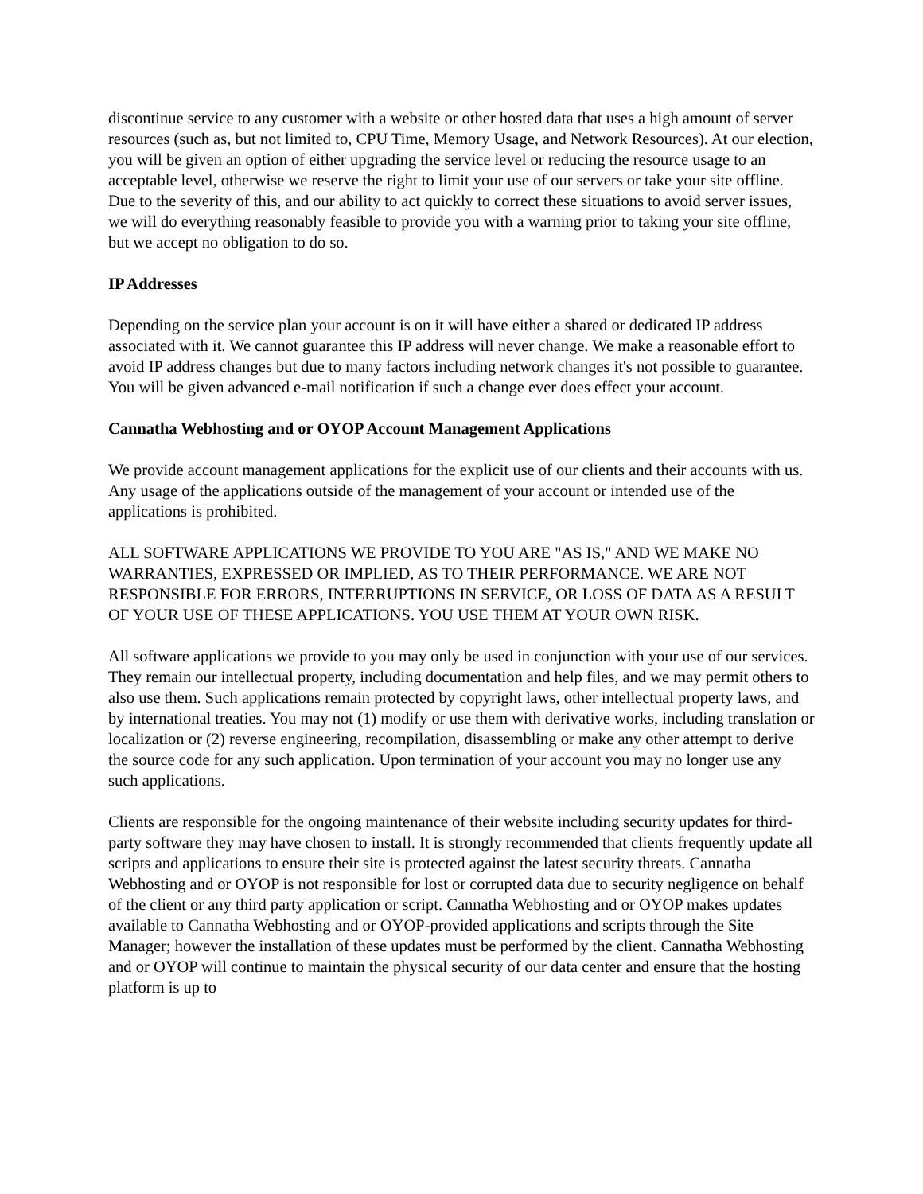discontinue service to any customer with a website or other hosted data that uses a high amount of server resources (such as, but not limited to, CPU Time, Memory Usage, and Network Resources). At our election, you will be given an option of either upgrading the service level or reducing the resource usage to an acceptable level, otherwise we reserve the right to limit your use of our servers or take your site offline. Due to the severity of this, and our ability to act quickly to correct these situations to avoid server issues, we will do everything reasonably feasible to provide you with a warning prior to taking your site offline, but we accept no obligation to do so.
IP Addresses
Depending on the service plan your account is on it will have either a shared or dedicated IP address associated with it. We cannot guarantee this IP address will never change. We make a reasonable effort to avoid IP address changes but due to many factors including network changes it's not possible to guarantee. You will be given advanced e-mail notification if such a change ever does effect your account.
Cannatha Webhosting and or OYOP Account Management Applications
We provide account management applications for the explicit use of our clients and their accounts with us. Any usage of the applications outside of the management of your account or intended use of the applications is prohibited.
ALL SOFTWARE APPLICATIONS WE PROVIDE TO YOU ARE "AS IS," AND WE MAKE NO WARRANTIES, EXPRESSED OR IMPLIED, AS TO THEIR PERFORMANCE. WE ARE NOT RESPONSIBLE FOR ERRORS, INTERRUPTIONS IN SERVICE, OR LOSS OF DATA AS A RESULT OF YOUR USE OF THESE APPLICATIONS. YOU USE THEM AT YOUR OWN RISK.
All software applications we provide to you may only be used in conjunction with your use of our services. They remain our intellectual property, including documentation and help files, and we may permit others to also use them. Such applications remain protected by copyright laws, other intellectual property laws, and by international treaties. You may not (1) modify or use them with derivative works, including translation or localization or (2) reverse engineering, recompilation, disassembling or make any other attempt to derive the source code for any such application. Upon termination of your account you may no longer use any such applications.
Clients are responsible for the ongoing maintenance of their website including security updates for third-party software they may have chosen to install. It is strongly recommended that clients frequently update all scripts and applications to ensure their site is protected against the latest security threats. Cannatha Webhosting and or OYOP is not responsible for lost or corrupted data due to security negligence on behalf of the client or any third party application or script. Cannatha Webhosting and or OYOP makes updates available to Cannatha Webhosting and or OYOP-provided applications and scripts through the Site Manager; however the installation of these updates must be performed by the client. Cannatha Webhosting and or OYOP will continue to maintain the physical security of our data center and ensure that the hosting platform is up to